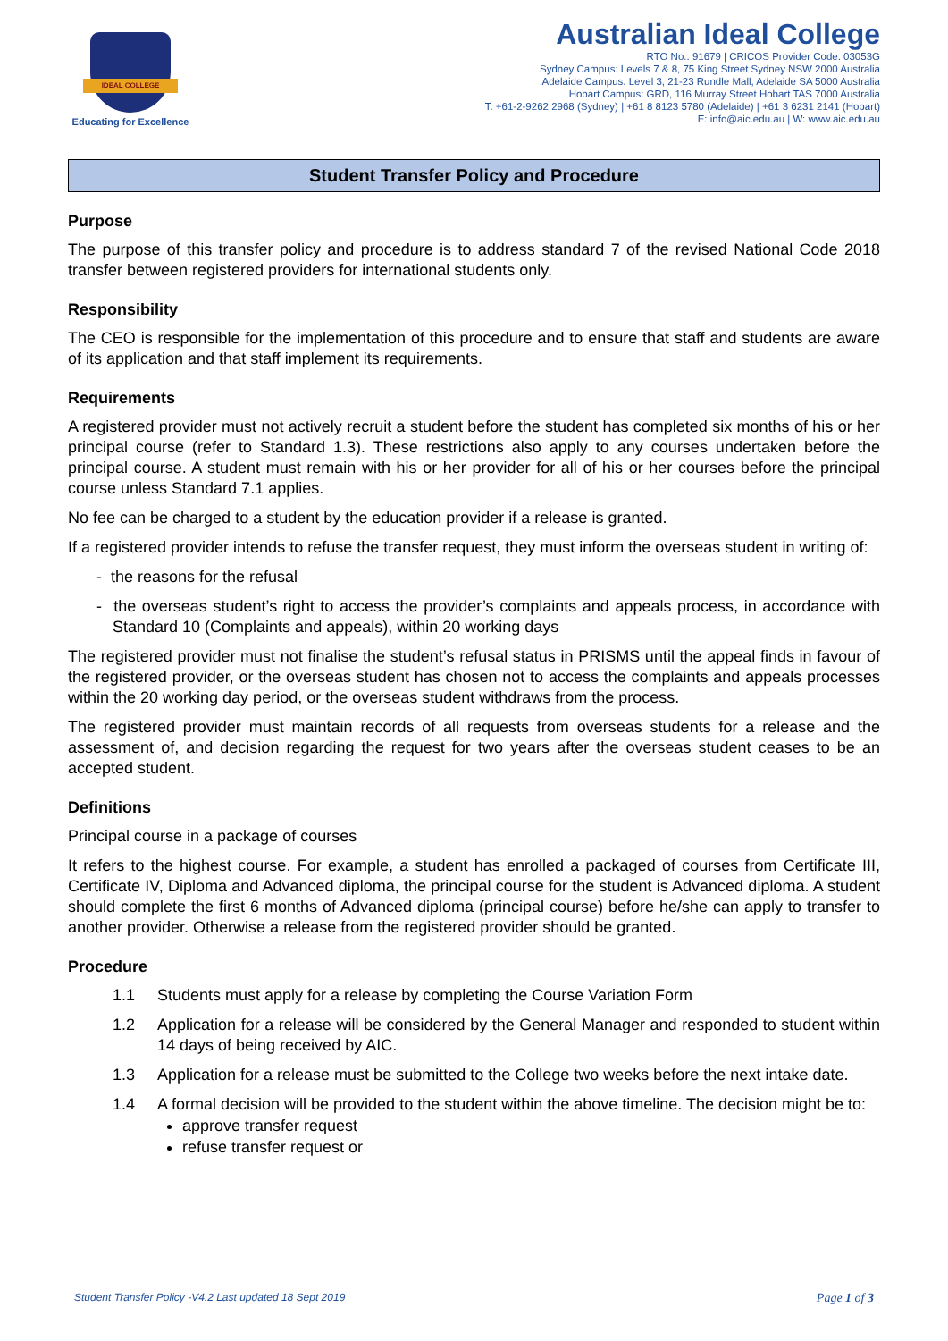IDEAL COLLEGE
Educating for Excellence
Australian Ideal College
RTO No.: 91679 | CRICOS Provider Code: 03053G
Sydney Campus: Levels 7 & 8, 75 King Street Sydney NSW 2000 Australia
Adelaide Campus: Level 3, 21-23 Rundle Mall, Adelaide SA 5000 Australia
Hobart Campus: GRD, 116 Murray Street Hobart TAS 7000 Australia
T: +61-2-9262 2968 (Sydney) | +61 8 8123 5780 (Adelaide) | +61 3 6231 2141 (Hobart)
E: info@aic.edu.au | W: www.aic.edu.au
Student Transfer Policy and Procedure
Purpose
The purpose of this transfer policy and procedure is to address standard 7 of the revised National Code 2018 transfer between registered providers for international students only.
Responsibility
The CEO is responsible for the implementation of this procedure and to ensure that staff and students are aware of its application and that staff implement its requirements.
Requirements
A registered provider must not actively recruit a student before the student has completed six months of his or her principal course (refer to Standard 1.3). These restrictions also apply to any courses undertaken before the principal course. A student must remain with his or her provider for all of his or her courses before the principal course unless Standard 7.1 applies.
No fee can be charged to a student by the education provider if a release is granted.
If a registered provider intends to refuse the transfer request, they must inform the overseas student in writing of:
- the reasons for the refusal
- the overseas student’s right to access the provider’s complaints and appeals process, in accordance with Standard 10 (Complaints and appeals), within 20 working days
The registered provider must not finalise the student’s refusal status in PRISMS until the appeal finds in favour of the registered provider, or the overseas student has chosen not to access the complaints and appeals processes within the 20 working day period, or the overseas student withdraws from the process.
The registered provider must maintain records of all requests from overseas students for a release and the assessment of, and decision regarding the request for two years after the overseas student ceases to be an accepted student.
Definitions
Principal course in a package of courses
It refers to the highest course. For example, a student has enrolled a packaged of courses from Certificate III, Certificate IV, Diploma and Advanced diploma, the principal course for the student is Advanced diploma. A student should complete the first 6 months of Advanced diploma (principal course) before he/she can apply to transfer to another provider. Otherwise a release from the registered provider should be granted.
Procedure
1.1 Students must apply for a release by completing the Course Variation Form
1.2 Application for a release will be considered by the General Manager and responded to student within 14 days of being received by AIC.
1.3 Application for a release must be submitted to the College two weeks before the next intake date.
1.4 A formal decision will be provided to the student within the above timeline. The decision might be to:
approve transfer request
refuse transfer request or
Student Transfer Policy -V4.2 Last updated 18 Sept 2019 Page 1 of 3